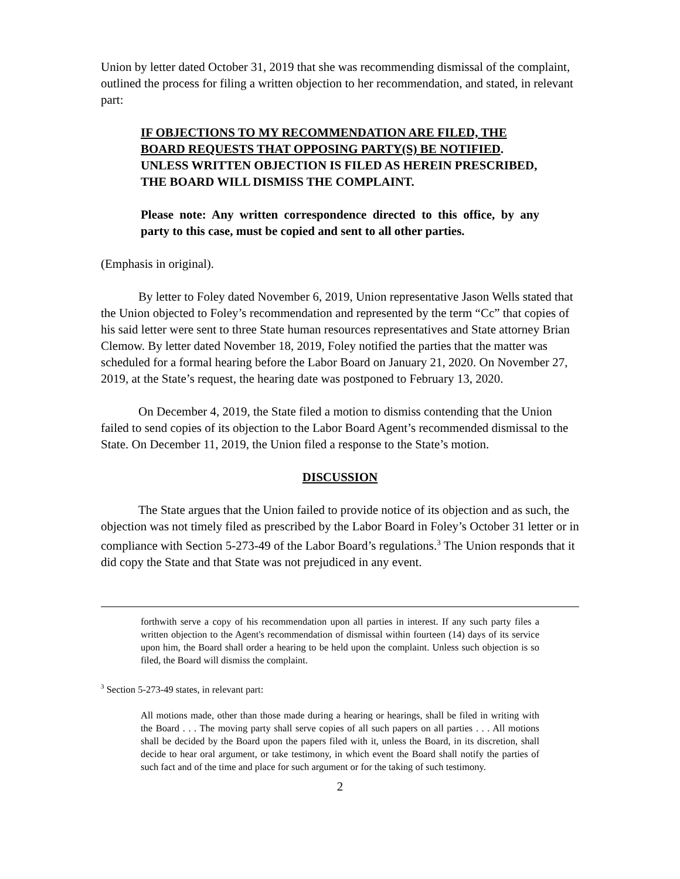Union by letter dated October 31, 2019 that she was recommending dismissal of the complaint, outlined the process for filing a written objection to her recommendation, and stated, in relevant part:
IF OBJECTIONS TO MY RECOMMENDATION ARE FILED, THE BOARD REQUESTS THAT OPPOSING PARTY(S) BE NOTIFIED. UNLESS WRITTEN OBJECTION IS FILED AS HEREIN PRESCRIBED, THE BOARD WILL DISMISS THE COMPLAINT.
Please note: Any written correspondence directed to this office, by any party to this case, must be copied and sent to all other parties.
(Emphasis in original).
By letter to Foley dated November 6, 2019, Union representative Jason Wells stated that the Union objected to Foley’s recommendation and represented by the term “Cc” that copies of his said letter were sent to three State human resources representatives and State attorney Brian Clemow. By letter dated November 18, 2019, Foley notified the parties that the matter was scheduled for a formal hearing before the Labor Board on January 21, 2020. On November 27, 2019, at the State’s request, the hearing date was postponed to February 13, 2020.
On December 4, 2019, the State filed a motion to dismiss contending that the Union failed to send copies of its objection to the Labor Board Agent’s recommended dismissal to the State. On December 11, 2019, the Union filed a response to the State’s motion.
DISCUSSION
The State argues that the Union failed to provide notice of its objection and as such, the objection was not timely filed as prescribed by the Labor Board in Foley’s October 31 letter or in compliance with Section 5-273-49 of the Labor Board’s regulations.<sup>3</sup> The Union responds that it did copy the State and that State was not prejudiced in any event.
forthwith serve a copy of his recommendation upon all parties in interest. If any such party files a written objection to the Agent's recommendation of dismissal within fourteen (14) days of its service upon him, the Board shall order a hearing to be held upon the complaint. Unless such objection is so filed, the Board will dismiss the complaint.
<sup>3</sup> Section 5-273-49 states, in relevant part:
All motions made, other than those made during a hearing or hearings, shall be filed in writing with the Board . . . The moving party shall serve copies of all such papers on all parties . . . All motions shall be decided by the Board upon the papers filed with it, unless the Board, in its discretion, shall decide to hear oral argument, or take testimony, in which event the Board shall notify the parties of such fact and of the time and place for such argument or for the taking of such testimony.
2